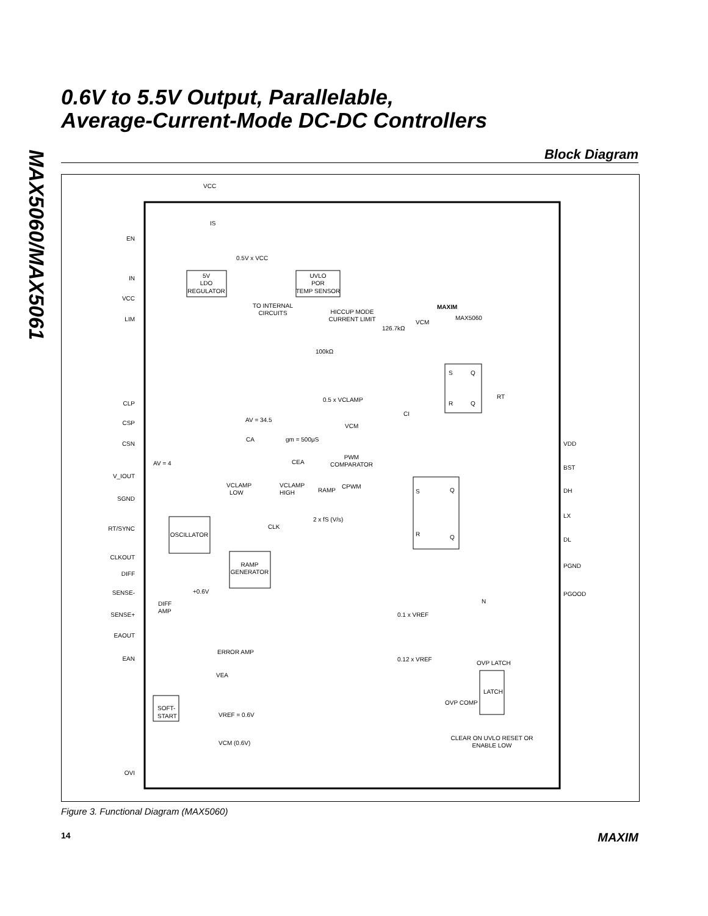MAX5060/MAX5061
0.6V to 5.5V Output, Parallelable,
Average-Current-Mode DC-DC Controllers
Block Diagram
VCC
EN
IN
VCC
LIM
CLP
CSP
CSN
V_IOUT
SGND
RT/SYNC
CLKOUT
DIFF
SENSE-
SENSE+
EAOUT
EAN
OVI
VDD
BST
DH
LX
DL
PGND
PGOOD
IS
0.5V x VCC
5V
LDO
REGULATOR
UVLO
POR
TEMP SENSOR
TO INTERNAL
CIRCUITS
HICCUP MODE
CURRENT LIMIT
MAXIM
MAX5060
126.7kΩ
VCM
100kΩ
S
Q
R
Q
RT
0.5 x VCLAMP
CI
VCM
AV = 34.5
CA
gm = 500μS
CEA
PWM
COMPARATOR
CPWM
RAMP
2 x fS (V/s)
AV = 4
VCLAMP
LOW
VCLAMP
HIGH
S
Q
R
Q
CLK
OSCILLATOR
RAMP
GENERATOR
+0.6V
DIFF
AMP
0.1 x VREF
N
ERROR AMP
VEA
0.12 x VREF
OVP LATCH
LATCH
OVP COMP
SOFT-
START
VREF = 0.6V
VCM (0.6V)
CLEAR ON UVLO RESET OR
ENABLE LOW
Figure 3. Functional Diagram (MAX5060)
14 MAXIM